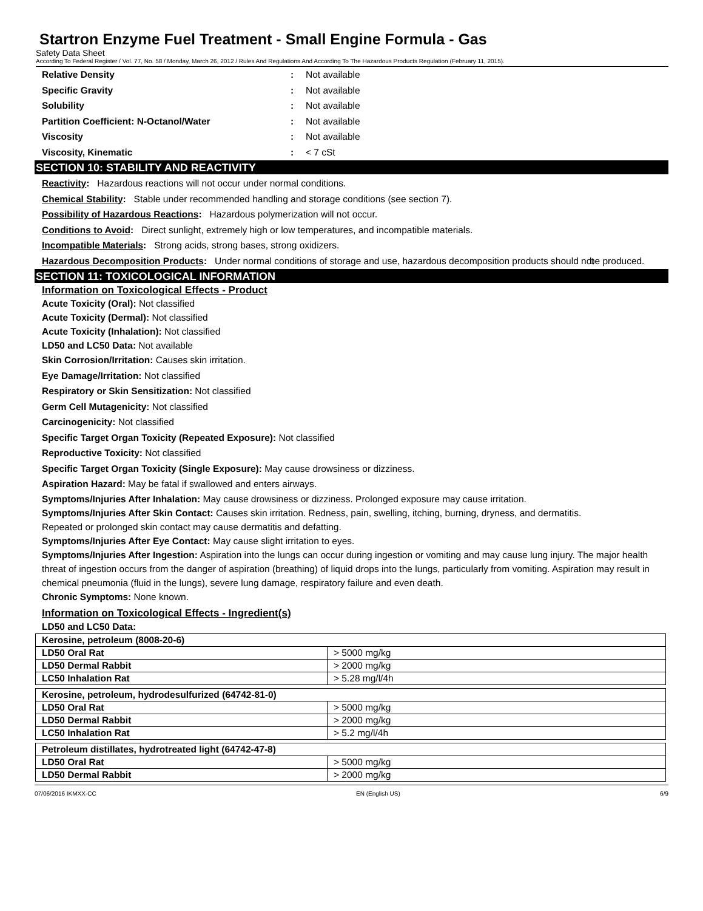Startron Enzyme Fuel Treatment - Small Engine Formula - Gas
Safety Data Sheet
According To Federal Register / Vol. 77, No. 58 / Monday, March 26, 2012 / Rules And Regulations And According To The Hazardous Products Regulation (February 11, 2015).
Relative Density: Not available
Specific Gravity: Not available
Solubility: Not available
Partition Coefficient: N-Octanol/Water: Not available
Viscosity: Not available
Viscosity, Kinematic: < 7 cSt
SECTION 10: STABILITY AND REACTIVITY
Reactivity: Hazardous reactions will not occur under normal conditions.
Chemical Stability: Stable under recommended handling and storage conditions (see section 7).
Possibility of Hazardous Reactions: Hazardous polymerization will not occur.
Conditions to Avoid: Direct sunlight, extremely high or low temperatures, and incompatible materials.
Incompatible Materials: Strong acids, strong bases, strong oxidizers.
Hazardous Decomposition Products: Under normal conditions of storage and use, hazardous decomposition products should not be produced.
SECTION 11: TOXICOLOGICAL INFORMATION
Information on Toxicological Effects - Product
Acute Toxicity (Oral): Not classified
Acute Toxicity (Dermal): Not classified
Acute Toxicity (Inhalation): Not classified
LD50 and LC50 Data: Not available
Skin Corrosion/Irritation: Causes skin irritation.
Eye Damage/Irritation: Not classified
Respiratory or Skin Sensitization: Not classified
Germ Cell Mutagenicity: Not classified
Carcinogenicity: Not classified
Specific Target Organ Toxicity (Repeated Exposure): Not classified
Reproductive Toxicity: Not classified
Specific Target Organ Toxicity (Single Exposure): May cause drowsiness or dizziness.
Aspiration Hazard: May be fatal if swallowed and enters airways.
Symptoms/Injuries After Inhalation: May cause drowsiness or dizziness. Prolonged exposure may cause irritation.
Symptoms/Injuries After Skin Contact: Causes skin irritation. Redness, pain, swelling, itching, burning, dryness, and dermatitis.
Repeated or prolonged skin contact may cause dermatitis and defatting.
Symptoms/Injuries After Eye Contact: May cause slight irritation to eyes.
Symptoms/Injuries After Ingestion: Aspiration into the lungs can occur during ingestion or vomiting and may cause lung injury. The major health threat of ingestion occurs from the danger of aspiration (breathing) of liquid drops into the lungs, particularly from vomiting. Aspiration may result in chemical pneumonia (fluid in the lungs), severe lung damage, respiratory failure and even death.
Chronic Symptoms: None known.
Information on Toxicological Effects - Ingredient(s)
LD50 and LC50 Data:
| Kerosine, petroleum (8008-20-6) | |
| --- | --- |
| LD50 Oral Rat | > 5000 mg/kg |
| LD50 Dermal Rabbit | > 2000 mg/kg |
| LC50 Inhalation Rat | > 5.28 mg/l/4h |
| Kerosine, petroleum, hydrodesulfurized (64742-81-0) | |
| --- | --- |
| LD50 Oral Rat | > 5000 mg/kg |
| LD50 Dermal Rabbit | > 2000 mg/kg |
| LC50 Inhalation Rat | > 5.2 mg/l/4h |
| Petroleum distillates, hydrotreated light (64742-47-8) | |
| --- | --- |
| LD50 Oral Rat | > 5000 mg/kg |
| LD50 Dermal Rabbit | > 2000 mg/kg |
07/06/2016 IKMXX-CC EN (English US) 6/9